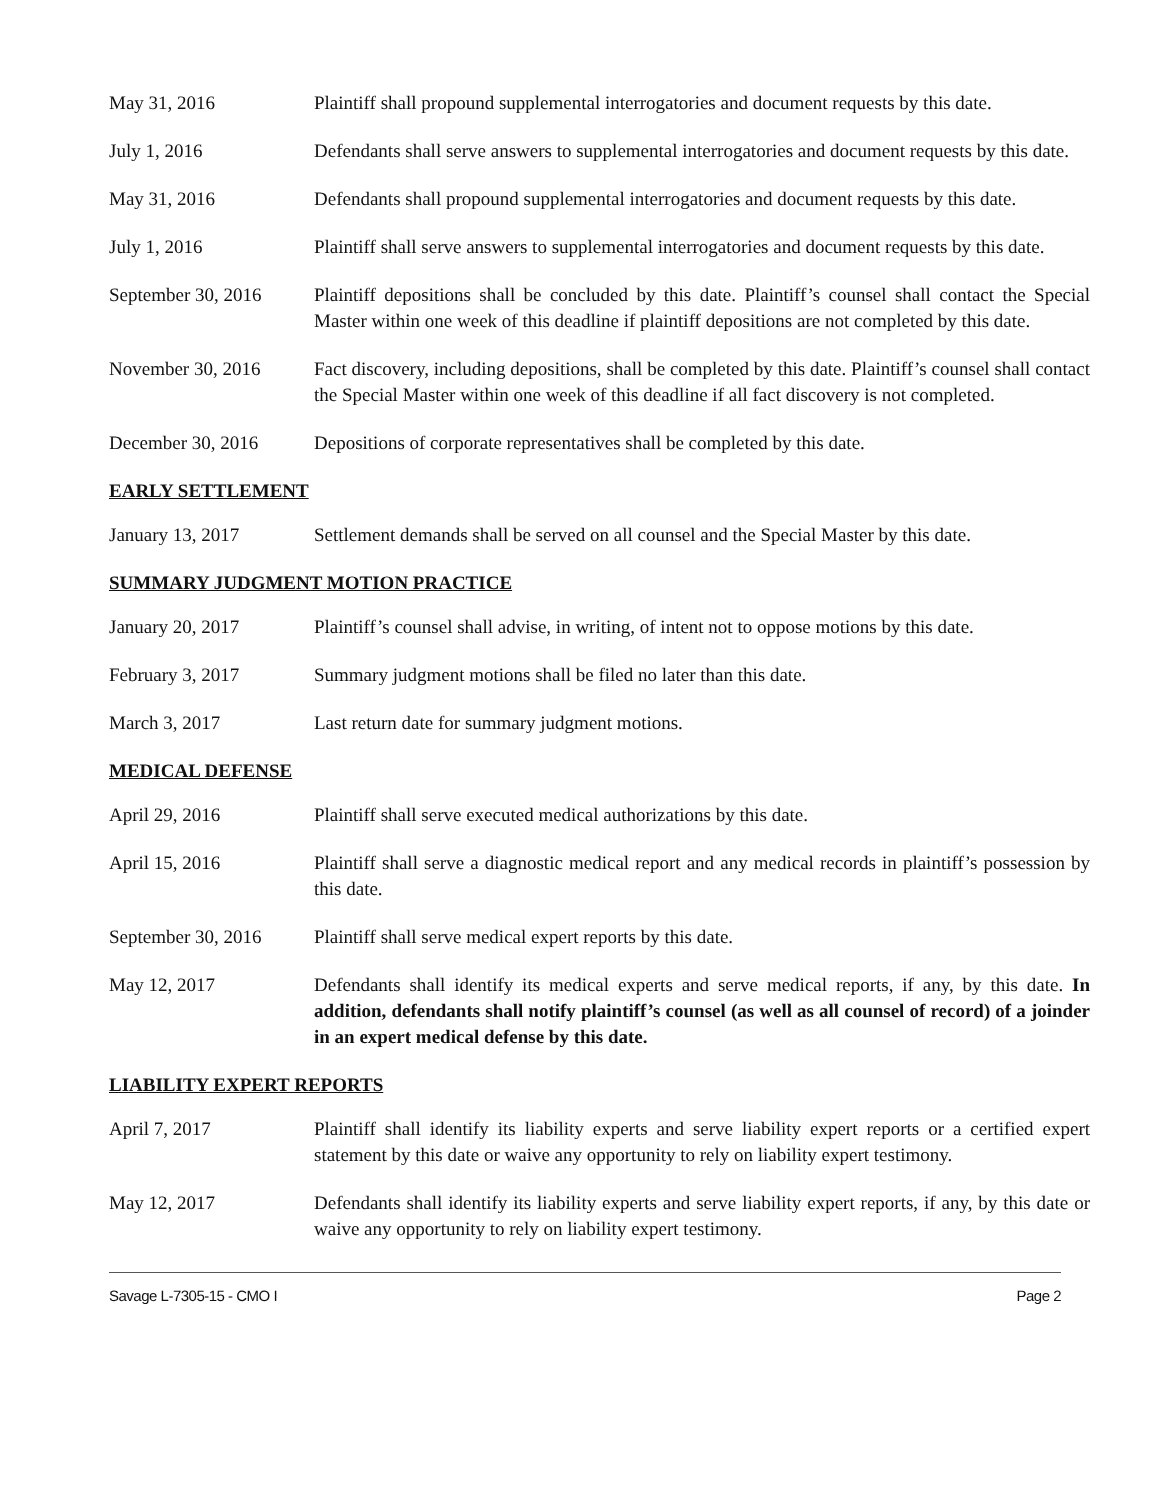May 31, 2016 Plaintiff shall propound supplemental interrogatories and document requests by this date.
July 1, 2016 Defendants shall serve answers to supplemental interrogatories and document requests by this date.
May 31, 2016 Defendants shall propound supplemental interrogatories and document requests by this date.
July 1, 2016 Plaintiff shall serve answers to supplemental interrogatories and document requests by this date.
September 30, 2016
Plaintiff depositions shall be concluded by this date. Plaintiff’s counsel shall contact the Special Master within one week of this deadline if plaintiff depositions are not completed by this date.
November 30, 2016 Fact discovery, including depositions, shall be completed by this date. Plaintiff’s counsel shall contact the Special Master within one week of this deadline if all fact discovery is not completed.
December 30, 2016 Depositions of corporate representatives shall be completed by this date.
EARLY SETTLEMENT
January 13, 2017 Settlement demands shall be served on all counsel and the Special Master by this date.
SUMMARY JUDGMENT MOTION PRACTICE
January 20, 2017 Plaintiff’s counsel shall advise, in writing, of intent not to oppose motions by this date.
February 3, 2017 Summary judgment motions shall be filed no later than this date.
March 3, 2017 Last return date for summary judgment motions.
MEDICAL DEFENSE
April 29, 2016 Plaintiff shall serve executed medical authorizations by this date.
April 15, 2016 Plaintiff shall serve a diagnostic medical report and any medical records in plaintiff’s possession by this date.
September 30, 2016
Plaintiff shall serve medical expert reports by this date.
May 12, 2017 Defendants shall identify its medical experts and serve medical reports, if any, by this date. In addition, defendants shall notify plaintiff’s counsel (as well as all counsel of record) of a joinder in an expert medical defense by this date.
LIABILITY EXPERT REPORTS
April 7, 2017 Plaintiff shall identify its liability experts and serve liability expert reports or a certified expert statement by this date or waive any opportunity to rely on liability expert testimony.
May 12, 2017 Defendants shall identify its liability experts and serve liability expert reports, if any, by this date or waive any opportunity to rely on liability expert testimony.
Savage L-7305-15 - CMO I Page 2